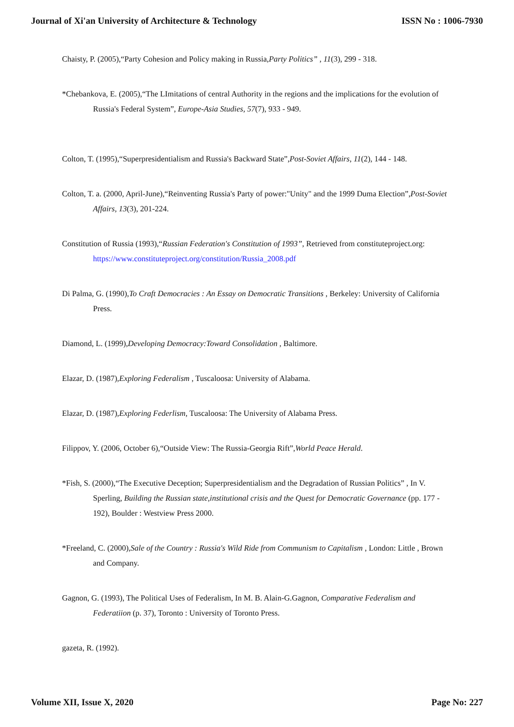Journal of Xi'an University of Architecture & Technology ISSN No : 1006-7930
Chaisty, P. (2005),“Party Cohesion and Policy making in Russia,Party Politics” , 11(3), 299 - 318.
*Chebankova, E. (2005),“The LImitations of central Authority in the regions and the implications for the evolution of Russia's Federal System”, Europe-Asia Studies, 57(7), 933 - 949.
Colton, T. (1995),“Superpresidentialism and Russia's Backward State”,Post-Soviet Affairs, 11(2), 144 - 148.
Colton, T. a. (2000, April-June),“Reinventing Russia's Party of power:"Unity" and the 1999 Duma Election”,Post-Soviet Affairs, 13(3), 201-224.
Constitution of Russia (1993),“Russian Federation's Constitution of 1993”, Retrieved from constituteproject.org: https://www.constituteproject.org/constitution/Russia_2008.pdf
Di Palma, G. (1990),To Craft Democracies : An Essay on Democratic Transitions , Berkeley: University of California Press.
Diamond, L. (1999),Developing Democracy:Toward Consolidation , Baltimore.
Elazar, D. (1987),Exploring Federalism , Tuscaloosa: University of Alabama.
Elazar, D. (1987),Exploring Federlism, Tuscaloosa: The University of Alabama Press.
Filippov, Y. (2006, October 6),“Outside View: The Russia-Georgia Rift”,World Peace Herald.
*Fish, S. (2000),“The Executive Deception; Superpresidentialism and the Degradation of Russian Politics” , In V. Sperling, Building the Russian state,institutional crisis and the Quest for Democratic Governance (pp. 177 - 192), Boulder : Westview Press 2000.
*Freeland, C. (2000),Sale of the Country : Russia's Wild Ride from Communism to Capitalism , London: Little , Brown and Company.
Gagnon, G. (1993), The Political Uses of Federalism, In M. B. Alain-G.Gagnon, Comparative Federalism and Federatiion (p. 37), Toronto : University of Toronto Press.
gazeta, R. (1992).
Volume XII, Issue X, 2020 Page No: 227